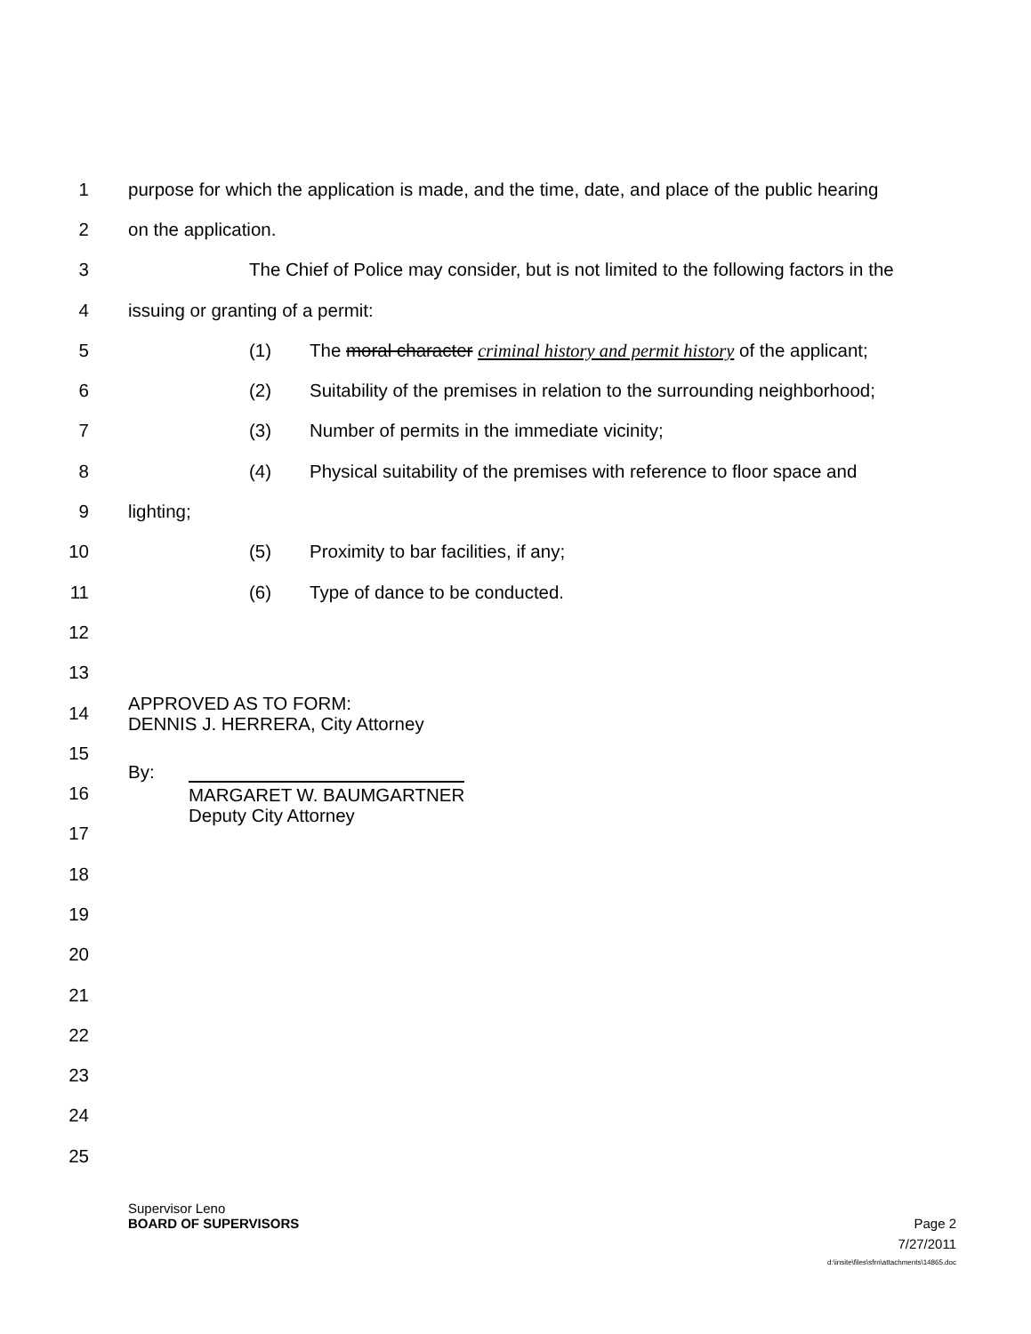1 purpose for which the application is made, and the time, date, and place of the public hearing
2 on the application.
3 The Chief of Police may consider, but is not limited to the following factors in the
4 issuing or granting of a permit:
5 (1) The moral character criminal history and permit history of the applicant;
6 (2) Suitability of the premises in relation to the surrounding neighborhood;
7 (3) Number of permits in the immediate vicinity;
8 (4) Physical suitability of the premises with reference to floor space and
9 lighting;
10 (5) Proximity to bar facilities, if any;
11 (6) Type of dance to be conducted.
12
13
14 APPROVED AS TO FORM:
DENNIS J. HERRERA, City Attorney
15
16 By: MARGARET W. BAUMGARTNER
Deputy City Attorney
17
18
19
20
21
22
23
24
25
Supervisor Leno
BOARD OF SUPERVISORS Page 2
7/27/2011
d:\insite\files\sfrn\attachments\14865.doc